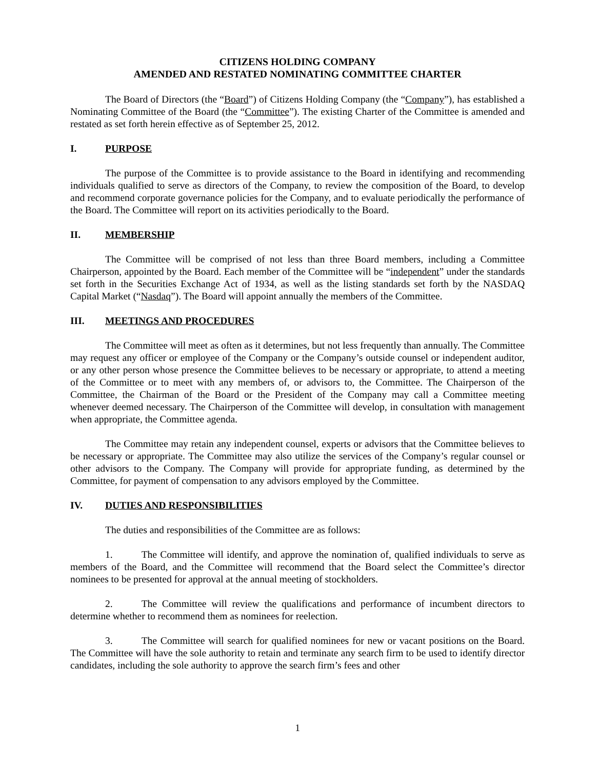CITIZENS HOLDING COMPANY
AMENDED AND RESTATED NOMINATING COMMITTEE CHARTER
The Board of Directors (the “Board”) of Citizens Holding Company (the “Company”), has established a Nominating Committee of the Board (the “Committee”). The existing Charter of the Committee is amended and restated as set forth herein effective as of September 25, 2012.
I. PURPOSE
The purpose of the Committee is to provide assistance to the Board in identifying and recommending individuals qualified to serve as directors of the Company, to review the composition of the Board, to develop and recommend corporate governance policies for the Company, and to evaluate periodically the performance of the Board. The Committee will report on its activities periodically to the Board.
II. MEMBERSHIP
The Committee will be comprised of not less than three Board members, including a Committee Chairperson, appointed by the Board. Each member of the Committee will be “independent” under the standards set forth in the Securities Exchange Act of 1934, as well as the listing standards set forth by the NASDAQ Capital Market (“Nasdaq”). The Board will appoint annually the members of the Committee.
III. MEETINGS AND PROCEDURES
The Committee will meet as often as it determines, but not less frequently than annually. The Committee may request any officer or employee of the Company or the Company’s outside counsel or independent auditor, or any other person whose presence the Committee believes to be necessary or appropriate, to attend a meeting of the Committee or to meet with any members of, or advisors to, the Committee. The Chairperson of the Committee, the Chairman of the Board or the President of the Company may call a Committee meeting whenever deemed necessary. The Chairperson of the Committee will develop, in consultation with management when appropriate, the Committee agenda.
The Committee may retain any independent counsel, experts or advisors that the Committee believes to be necessary or appropriate. The Committee may also utilize the services of the Company’s regular counsel or other advisors to the Company. The Company will provide for appropriate funding, as determined by the Committee, for payment of compensation to any advisors employed by the Committee.
IV. DUTIES AND RESPONSIBILITIES
The duties and responsibilities of the Committee are as follows:
1. The Committee will identify, and approve the nomination of, qualified individuals to serve as members of the Board, and the Committee will recommend that the Board select the Committee’s director nominees to be presented for approval at the annual meeting of stockholders.
2. The Committee will review the qualifications and performance of incumbent directors to determine whether to recommend them as nominees for reelection.
3. The Committee will search for qualified nominees for new or vacant positions on the Board. The Committee will have the sole authority to retain and terminate any search firm to be used to identify director candidates, including the sole authority to approve the search firm’s fees and other
1